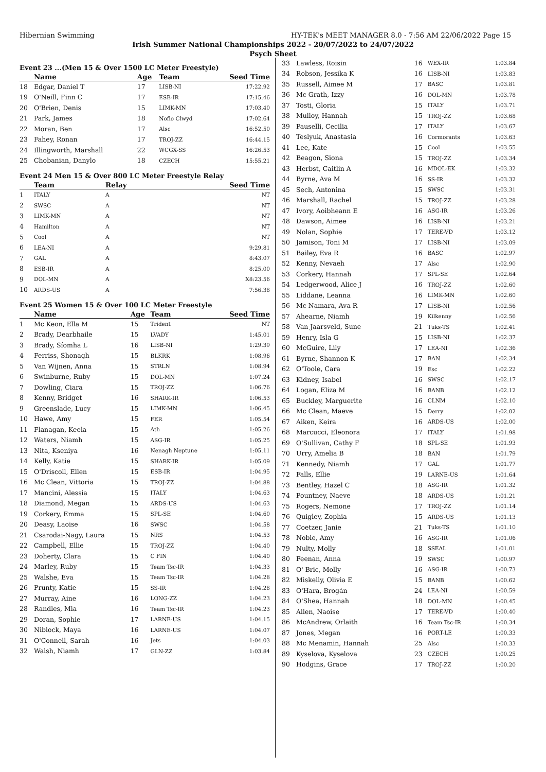Hibernian Swimming HY-TEK's MEET MANAGER 8.0 - 7:56 AM 22/06/2022 Page 15
Irish Summer National Championships 2022 - 20/07/2022 to 24/07/2022
Psych Sheet
Event 23 ...(Men 15 & Over 1500 LC Meter Freestyle)
| | Name | Age | Team | Seed Time |
| --- | --- | --- | --- | --- |
| 18 | Edgar, Daniel T | 17 | LISB-NI | 17:22.92 |
| 19 | O'Neill, Finn C | 17 | ESB-IR | 17:15.46 |
| 20 | O'Brien, Denis | 15 | LIMK-MN | 17:03.40 |
| 21 | Park, James | 18 | Nofio Clwyd | 17:02.64 |
| 22 | Moran, Ben | 17 | Alsc | 16:52.50 |
| 23 | Fahey, Ronan | 17 | TROJ-ZZ | 16:44.15 |
| 24 | Illingworth, Marshall | 22 | WCGX-SS | 16:26.53 |
| 25 | Chobanian, Danylo | 18 | CZECH | 15:55.21 |
Event 24 Men 15 & Over 800 LC Meter Freestyle Relay
| | Team | Relay | Seed Time |
| --- | --- | --- | --- |
| 1 | ITALY | A | NT |
| 2 | SWSC | A | NT |
| 3 | LIMK-MN | A | NT |
| 4 | Hamilton | A | NT |
| 5 | Cool | A | NT |
| 6 | LEA-NI | A | 9:29.81 |
| 7 | GAL | A | 8:43.07 |
| 8 | ESB-IR | A | 8:25.00 |
| 9 | DOL-MN | A | X8:23.56 |
| 10 | ARDS-US | A | 7:56.38 |
Event 25 Women 15 & Over 100 LC Meter Freestyle
| | Name | Age | Team | Seed Time |
| --- | --- | --- | --- | --- |
| 1 | Mc Keon, Ella M | 15 | Trident | NT |
| 2 | Brady, Dearbhaile | 15 | LVADY | 1:45.01 |
| 3 | Brady, Síomha L | 16 | LISB-NI | 1:29.39 |
| 4 | Ferriss, Shonagh | 15 | BLKRK | 1:08.96 |
| 5 | Van Wijnen, Anna | 15 | STRLN | 1:08.94 |
| 6 | Swinburne, Ruby | 15 | DOL-MN | 1:07.24 |
| 7 | Dowling, Ciara | 15 | TROJ-ZZ | 1:06.76 |
| 8 | Kenny, Bridget | 16 | SHARK-IR | 1:06.53 |
| 9 | Greenslade, Lucy | 15 | LIMK-MN | 1:06.45 |
| 10 | Hawe, Amy | 15 | FER | 1:05.54 |
| 11 | Flanagan, Keela | 15 | Ath | 1:05.26 |
| 12 | Waters, Niamh | 15 | ASG-IR | 1:05.25 |
| 13 | Nita, Kseniya | 16 | Nenagh Neptune | 1:05.11 |
| 14 | Kelly, Katie | 15 | SHARK-IR | 1:05.09 |
| 15 | O'Driscoll, Ellen | 15 | ESB-IR | 1:04.95 |
| 16 | Mc Clean, Vittoria | 15 | TROJ-ZZ | 1:04.88 |
| 17 | Mancini, Alessia | 15 | ITALY | 1:04.63 |
| 18 | Diamond, Megan | 15 | ARDS-US | 1:04.63 |
| 19 | Corkery, Emma | 15 | SPL-SE | 1:04.60 |
| 20 | Deasy, Laoise | 16 | SWSC | 1:04.58 |
| 21 | Csarodai-Nagy, Laura | 15 | NRS | 1:04.53 |
| 22 | Campbell, Ellie | 15 | TROJ-ZZ | 1:04.40 |
| 23 | Doherty, Clara | 15 | C FIN | 1:04.40 |
| 24 | Marley, Ruby | 15 | Team Tsc-IR | 1:04.33 |
| 25 | Walshe, Eva | 15 | Team Tsc-IR | 1:04.28 |
| 26 | Prunty, Katie | 15 | SS-IR | 1:04.28 |
| 27 | Murray, Aine | 16 | LONG-ZZ | 1:04.23 |
| 28 | Randles, Mia | 16 | Team Tsc-IR | 1:04.23 |
| 29 | Doran, Sophie | 17 | LARNE-US | 1:04.15 |
| 30 | Niblock, Maya | 16 | LARNE-US | 1:04.07 |
| 31 | O'Connell, Sarah | 16 | Jets | 1:04.03 |
| 32 | Walsh, Niamh | 17 | GLN-ZZ | 1:03.84 |
| 33 | Lawless, Roisin | 16 | WEX-IR | 1:03.84 |
| 34 | Robson, Jessika K | 16 | LISB-NI | 1:03.83 |
| 35 | Russell, Aimee M | 17 | BASC | 1:03.81 |
| 36 | Mc Grath, Izzy | 16 | DOL-MN | 1:03.78 |
| 37 | Tosti, Gloria | 15 | ITALY | 1:03.71 |
| 38 | Mulloy, Hannah | 15 | TROJ-ZZ | 1:03.68 |
| 39 | Pauselli, Cecilia | 17 | ITALY | 1:03.67 |
| 40 | Teslyuk, Anastasia | 16 | Cormorants | 1:03.63 |
| 41 | Lee, Kate | 15 | Cool | 1:03.55 |
| 42 | Beagon, Siona | 15 | TROJ-ZZ | 1:03.34 |
| 43 | Herbst, Caitlin A | 16 | MDOL-EK | 1:03.32 |
| 44 | Byrne, Ava M | 16 | SS-IR | 1:03.32 |
| 45 | Sech, Antonina | 15 | SWSC | 1:03.31 |
| 46 | Marshall, Rachel | 15 | TROJ-ZZ | 1:03.28 |
| 47 | Ivory, Aoibheann E | 16 | ASG-IR | 1:03.26 |
| 48 | Dawson, Aimee | 16 | LISB-NI | 1:03.21 |
| 49 | Nolan, Sophie | 17 | TERE-VD | 1:03.12 |
| 50 | Jamison, Toni M | 17 | LISB-NI | 1:03.09 |
| 51 | Bailey, Eva R | 16 | BASC | 1:02.97 |
| 52 | Kenny, Nevaeh | 17 | Alsc | 1:02.90 |
| 53 | Corkery, Hannah | 17 | SPL-SE | 1:02.64 |
| 54 | Ledgerwood, Alice J | 16 | TROJ-ZZ | 1:02.60 |
| 55 | Liddane, Leanna | 16 | LIMK-MN | 1:02.60 |
| 56 | Mc Namara, Ava R | 17 | LISB-NI | 1:02.56 |
| 57 | Ahearne, Niamh | 19 | Kilkenny | 1:02.56 |
| 58 | Van Jaarsveld, Sune | 21 | Tuks-TS | 1:02.41 |
| 59 | Henry, Isla G | 15 | LISB-NI | 1:02.37 |
| 60 | McGuire, Lily | 17 | LEA-NI | 1:02.36 |
| 61 | Byrne, Shannon K | 17 | BAN | 1:02.34 |
| 62 | O'Toole, Cara | 19 | Esc | 1:02.22 |
| 63 | Kidney, Isabel | 16 | SWSC | 1:02.17 |
| 64 | Logan, Eliza M | 16 | BANB | 1:02.12 |
| 65 | Buckley, Marguerite | 16 | CLNM | 1:02.10 |
| 66 | Mc Clean, Maeve | 15 | Derry | 1:02.02 |
| 67 | Aiken, Keira | 16 | ARDS-US | 1:02.00 |
| 68 | Marcucci, Eleonora | 17 | ITALY | 1:01.98 |
| 69 | O'Sullivan, Cathy F | 18 | SPL-SE | 1:01.93 |
| 70 | Urry, Amelia B | 18 | BAN | 1:01.79 |
| 71 | Kennedy, Niamh | 17 | GAL | 1:01.77 |
| 72 | Falls, Ellie | 19 | LARNE-US | 1:01.64 |
| 73 | Bentley, Hazel C | 18 | ASG-IR | 1:01.32 |
| 74 | Pountney, Naeve | 18 | ARDS-US | 1:01.21 |
| 75 | Rogers, Nemone | 17 | TROJ-ZZ | 1:01.14 |
| 76 | Quigley, Zophia | 15 | ARDS-US | 1:01.13 |
| 77 | Coetzer, Janie | 21 | Tuks-TS | 1:01.10 |
| 78 | Noble, Amy | 16 | ASG-IR | 1:01.06 |
| 79 | Nulty, Molly | 18 | SSEAL | 1:01.01 |
| 80 | Feenan, Anna | 19 | SWSC | 1:00.97 |
| 81 | O' Bric, Molly | 16 | ASG-IR | 1:00.73 |
| 82 | Miskelly, Olivia E | 15 | BANB | 1:00.62 |
| 83 | O'Hara, Brogán | 24 | LEA-NI | 1:00.59 |
| 84 | O'Shea, Hannah | 18 | DOL-MN | 1:00.45 |
| 85 | Allen, Naoise | 17 | TERE-VD | 1:00.40 |
| 86 | McAndrew, Orlaith | 16 | Team Tsc-IR | 1:00.34 |
| 87 | Jones, Megan | 16 | PORT-LE | 1:00.33 |
| 88 | Mc Menamin, Hannah | 25 | Alsc | 1:00.33 |
| 89 | Kyselova, Kyselova | 23 | CZECH | 1:00.25 |
| 90 | Hodgins, Grace | 17 | TROJ-ZZ | 1:00.20 |